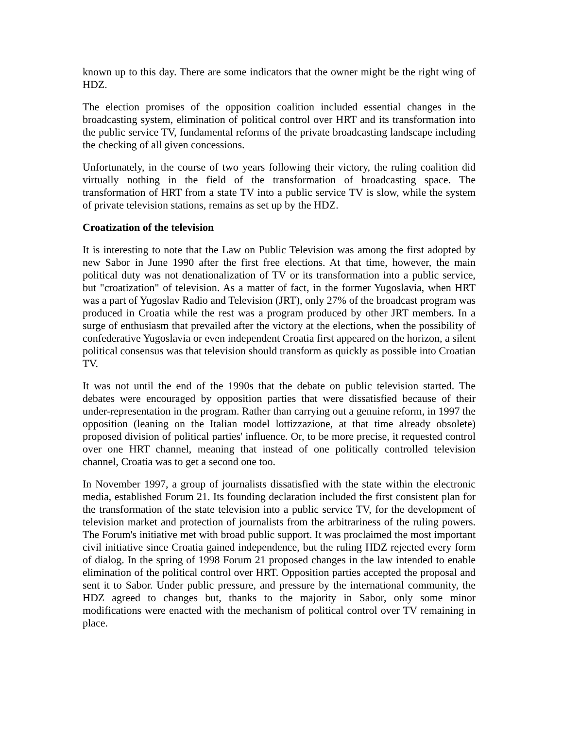known up to this day. There are some indicators that the owner might be the right wing of HDZ.
The election promises of the opposition coalition included essential changes in the broadcasting system, elimination of political control over HRT and its transformation into the public service TV, fundamental reforms of the private broadcasting landscape including the checking of all given concessions.
Unfortunately, in the course of two years following their victory, the ruling coalition did virtually nothing in the field of the transformation of broadcasting space. The transformation of HRT from a state TV into a public service TV is slow, while the system of private television stations, remains as set up by the HDZ.
Croatization of the television
It is interesting to note that the Law on Public Television was among the first adopted by new Sabor in June 1990 after the first free elections. At that time, however, the main political duty was not denationalization of TV or its transformation into a public service, but "croatization" of television. As a matter of fact, in the former Yugoslavia, when HRT was a part of Yugoslav Radio and Television (JRT), only 27% of the broadcast program was produced in Croatia while the rest was a program produced by other JRT members. In a surge of enthusiasm that prevailed after the victory at the elections, when the possibility of confederative Yugoslavia or even independent Croatia first appeared on the horizon, a silent political consensus was that television should transform as quickly as possible into Croatian TV.
It was not until the end of the 1990s that the debate on public television started. The debates were encouraged by opposition parties that were dissatisfied because of their under-representation in the program. Rather than carrying out a genuine reform, in 1997 the opposition (leaning on the Italian model lottizzazione, at that time already obsolete) proposed division of political parties' influence. Or, to be more precise, it requested control over one HRT channel, meaning that instead of one politically controlled television channel, Croatia was to get a second one too.
In November 1997, a group of journalists dissatisfied with the state within the electronic media, established Forum 21. Its founding declaration included the first consistent plan for the transformation of the state television into a public service TV, for the development of television market and protection of journalists from the arbitrariness of the ruling powers. The Forum's initiative met with broad public support. It was proclaimed the most important civil initiative since Croatia gained independence, but the ruling HDZ rejected every form of dialog. In the spring of 1998 Forum 21 proposed changes in the law intended to enable elimination of the political control over HRT. Opposition parties accepted the proposal and sent it to Sabor. Under public pressure, and pressure by the international community, the HDZ agreed to changes but, thanks to the majority in Sabor, only some minor modifications were enacted with the mechanism of political control over TV remaining in place.